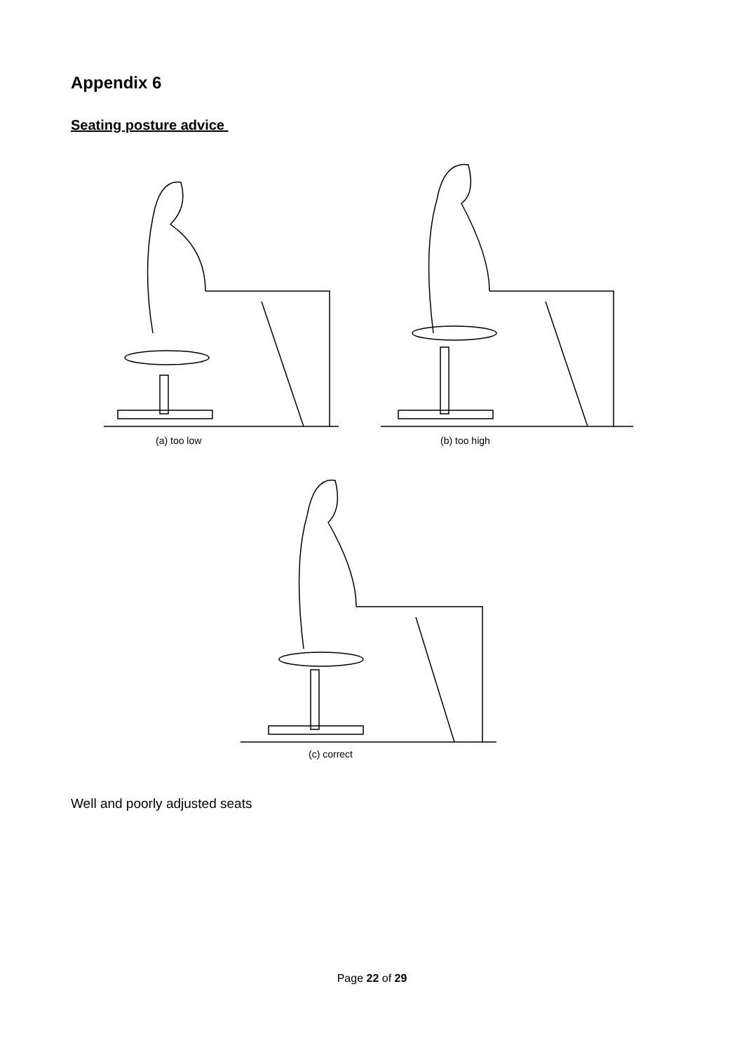Appendix 6
Seating posture advice
(a) too low (b) too high
(c) correct
Well and poorly adjusted seats
Page 22 of 29